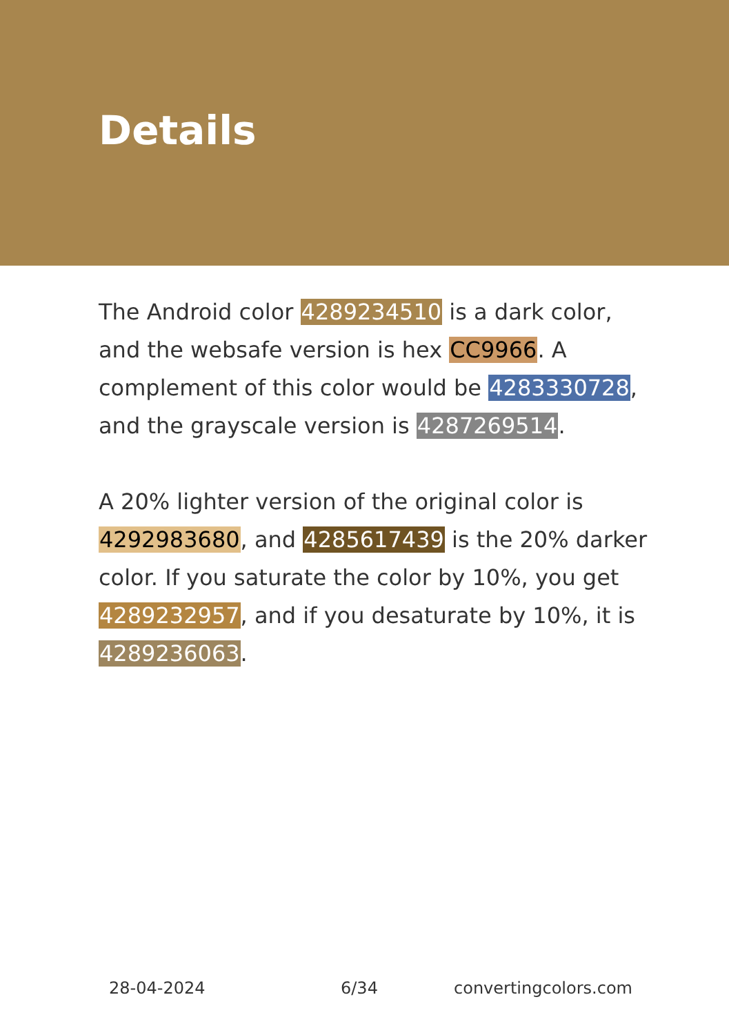Details
The Android color 4289234510 is a dark color, and the websafe version is hex CC9966. A complement of this color would be 4283330728, and the grayscale version is 4287269514.
A 20% lighter version of the original color is 4292983680, and 4285617439 is the 20% darker color. If you saturate the color by 10%, you get 4289232957, and if you desaturate by 10%, it is 4289236063.
28-04-2024 6/34 convertingcolors.com